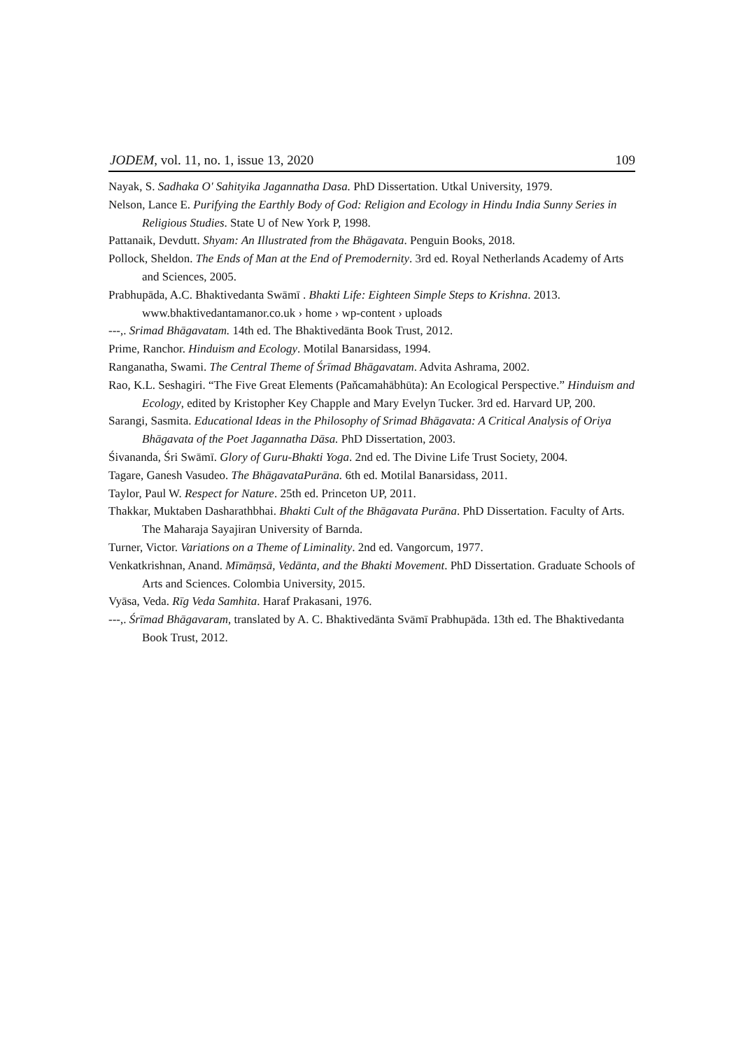JODEM, vol. 11, no. 1, issue 13, 2020 109
Nayak, S. Sadhaka O' Sahityika Jagannatha Dasa. PhD Dissertation. Utkal University, 1979.
Nelson, Lance E. Purifying the Earthly Body of God: Religion and Ecology in Hindu India Sunny Series in Religious Studies. State U of New York P, 1998.
Pattanaik, Devdutt. Shyam: An Illustrated from the Bhāgavata. Penguin Books, 2018.
Pollock, Sheldon. The Ends of Man at the End of Premodernity. 3rd ed. Royal Netherlands Academy of Arts and Sciences, 2005.
Prabhupāda, A.C. Bhaktivedanta Swāmī . Bhakti Life: Eighteen Simple Steps to Krishna. 2013. www.bhaktivedantamanor.co.uk › home › wp-content › uploads
---,. Srimad Bhāgavatam. 14th ed. The Bhaktivedānta Book Trust, 2012.
Prime, Ranchor. Hinduism and Ecology. Motilal Banarsidass, 1994.
Ranganatha, Swami. The Central Theme of Śrīmad Bhāgavatam. Advita Ashrama, 2002.
Rao, K.L. Seshagiri. “The Five Great Elements (Paňcamahābhūta): An Ecological Perspective.” Hinduism and Ecology, edited by Kristopher Key Chapple and Mary Evelyn Tucker. 3rd ed. Harvard UP, 200.
Sarangi, Sasmita. Educational Ideas in the Philosophy of Srimad Bhāgavata: A Critical Analysis of Oriya Bhāgavata of the Poet Jagannatha Dāsa. PhD Dissertation, 2003.
Śivananda, Śri Swāmī. Glory of Guru-Bhakti Yoga. 2nd ed. The Divine Life Trust Society, 2004.
Tagare, Ganesh Vasudeo. The BhāgavataPurāna. 6th ed. Motilal Banarsidass, 2011.
Taylor, Paul W. Respect for Nature. 25th ed. Princeton UP, 2011.
Thakkar, Muktaben Dasharathbhai. Bhakti Cult of the Bhāgavata Purāna. PhD Dissertation. Faculty of Arts. The Maharaja Sayajiran University of Barnda.
Turner, Victor. Variations on a Theme of Liminality. 2nd ed. Vangorcum, 1977.
Venkatkrishnan, Anand. Mīmāṃsā, Vedānta, and the Bhakti Movement. PhD Dissertation. Graduate Schools of Arts and Sciences. Colombia University, 2015.
Vyāsa, Veda. Rīg Veda Samhita. Haraf Prakasani, 1976.
---,. Śrīmad Bhāgavaram, translated by A. C. Bhaktivedānta Svāmī Prabhupāda. 13th ed. The Bhaktivedanta Book Trust, 2012.